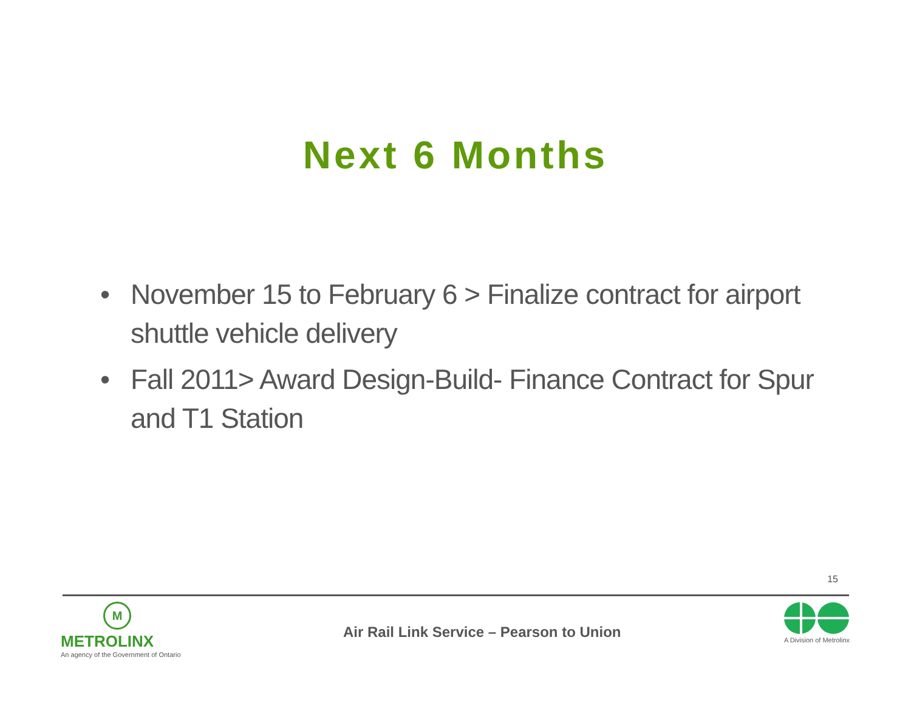Next 6 Months
• November 15 to February 6 > Finalize contract for airport shuttle vehicle delivery
• Fall 2011> Award Design-Build- Finance Contract for Spur and T1 Station
15
M
METROLINX
An agency of the Government of Ontario
Air Rail Link Service – Pearson to Union
A Division of Metrolinx